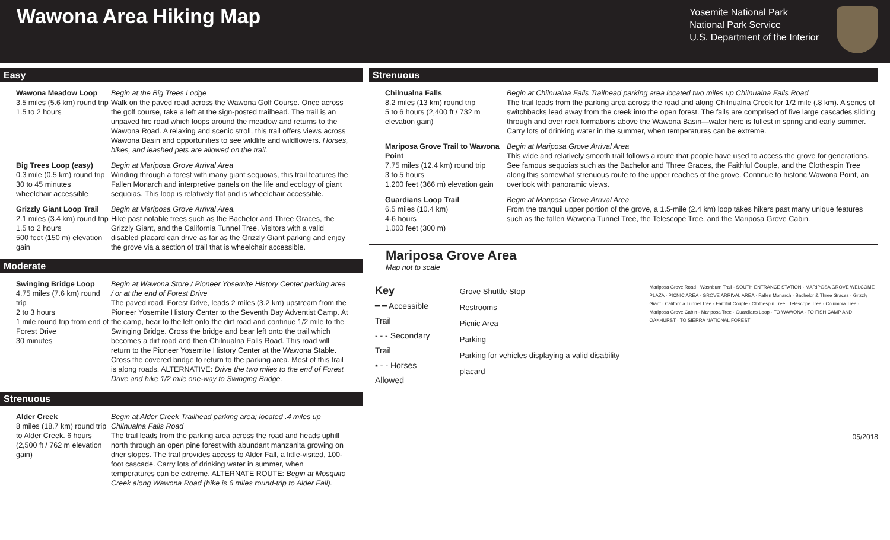Wawona Area Hiking Map
Yosemite National Park
National Park Service
U.S. Department of the Interior
Easy
Wawona Meadow Loop
3.5 miles (5.6 km) round trip
1.5 to 2 hours
Begin at the Big Trees Lodge
Walk on the paved road across the Wawona Golf Course. Once across the golf course, take a left at the sign-posted trailhead. The trail is an unpaved fire road which loops around the meadow and returns to the Wawona Road. A relaxing and scenic stroll, this trail offers views across Wawona Basin and opportunities to see wildlife and wildflowers. Horses, bikes, and leashed pets are allowed on the trail.
Big Trees Loop (easy)
0.3 mile (0.5 km) round trip
30 to 45 minutes
wheelchair accessible
Begin at Mariposa Grove Arrival Area
Winding through a forest with many giant sequoias, this trail features the Fallen Monarch and interpretive panels on the life and ecology of giant sequoias. This loop is relatively flat and is wheelchair accessible.
Grizzly Giant Loop Trail
2.1 miles (3.4 km) round trip
1.5 to 2 hours
500 feet (150 m) elevation gain
Begin at Mariposa Grove Arrival Area.
Hike past notable trees such as the Bachelor and Three Graces, the Grizzly Giant, and the California Tunnel Tree. Visitors with a valid disabled placard can drive as far as the Grizzly Giant parking and enjoy the grove via a section of trail that is wheelchair accessible.
Moderate
Swinging Bridge Loop
4.75 miles (7.6 km) round trip
2 to 3 hours
1 mile round trip from end of Forest Drive
30 minutes
Begin at Wawona Store / Pioneer Yosemite History Center parking area / or at the end of Forest Drive
The paved road, Forest Drive, leads 2 miles (3.2 km) upstream from the Pioneer Yosemite History Center to the Seventh Day Adventist Camp. At the camp, bear to the left onto the dirt road and continue 1/2 mile to the Swinging Bridge. Cross the bridge and bear left onto the trail which becomes a dirt road and then Chilnualna Falls Road. This road will return to the Pioneer Yosemite History Center at the Wawona Stable. Cross the covered bridge to return to the parking area. Most of this trail is along roads. ALTERNATIVE: Drive the two miles to the end of Forest Drive and hike 1/2 mile one-way to Swinging Bridge.
Strenuous
Alder Creek
8 miles (18.7 km) round trip to Alder Creek. 6 hours (2,500 ft / 762 m elevation gain)
Begin at Alder Creek Trailhead parking area; located .4 miles up Chilnualna Falls Road
The trail leads from the parking area across the road and heads uphill north through an open pine forest with abundant manzanita growing on drier slopes. The trail provides access to Alder Fall, a little-visited, 100-foot cascade. Carry lots of drinking water in summer, when temperatures can be extreme. ALTERNATE ROUTE: Begin at Mosquito Creek along Wawona Road (hike is 6 miles round-trip to Alder Fall).
Strenuous
Chilnualna Falls
8.2 miles (13 km) round trip
5 to 6 hours (2,400 ft / 732 m elevation gain)
Begin at Chilnualna Falls Trailhead parking area located two miles up Chilnualna Falls Road
The trail leads from the parking area across the road and along Chilnualna Creek for 1/2 mile (.8 km). A series of switchbacks lead away from the creek into the open forest. The falls are comprised of five large cascades sliding through and over rock formations above the Wawona Basin—water here is fullest in spring and early summer. Carry lots of drinking water in the summer, when temperatures can be extreme.
Mariposa Grove Trail to Wawona Point
7.75 miles (12.4 km) round trip
3 to 5 hours
1,200 feet (366 m) elevation gain
Begin at Mariposa Grove Arrival Area
This wide and relatively smooth trail follows a route that people have used to access the grove for generations. See famous sequoias such as the Bachelor and Three Graces, the Faithful Couple, and the Clothespin Tree along this somewhat strenuous route to the upper reaches of the grove. Continue to historic Wawona Point, an overlook with panoramic views.
Guardians Loop Trail
6.5 miles (10.4 km)
4-6 hours
1,000 feet (300 m)
Begin at Mariposa Grove Arrival Area
From the tranquil upper portion of the grove, a 1.5-mile (2.4 km) loop takes hikers past many unique features such as the fallen Wawona Tunnel Tree, the Telescope Tree, and the Mariposa Grove Cabin.
Mariposa Grove Area
Map not to scale
Key
━ ━ Accessible Trail
- - - Secondary Trail
▪ - - Horses Allowed
Grove Shuttle Stop
Restrooms
Picnic Area
Parking
Parking for vehicles displaying a valid disability placard
Mariposa Grove Road · Washburn Trail · SOUTH ENTRANCE STATION · MARIPOSA GROVE WELCOME PLAZA · PICNIC AREA · GROVE ARRIVAL AREA · Fallen Monarch · Bachelor & Three Graces · Grizzly Giant · California Tunnel Tree · Faithful Couple · Clothespin Tree · Telescope Tree · Columbia Tree · Mariposa Grove Cabin · Mariposa Tree · Guardians Loop · TO WAWONA · TO FISH CAMP AND OAKHURST · TO SIERRA NATIONAL FOREST
05/2018